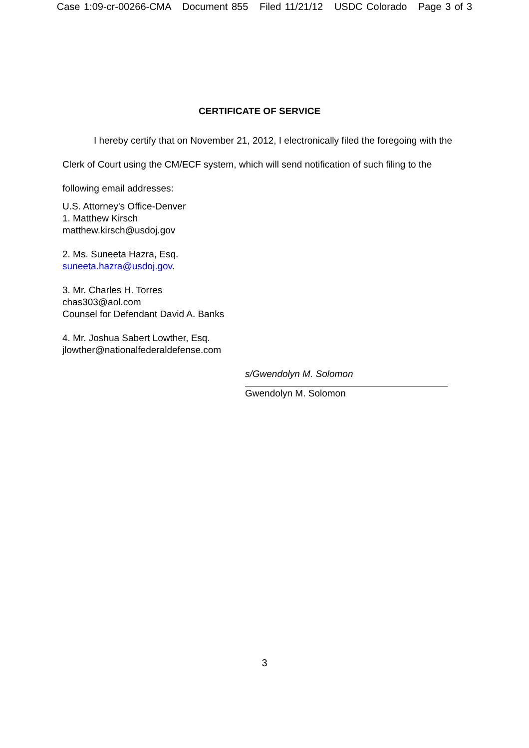Case 1:09-cr-00266-CMA Document 855 Filed 11/21/12 USDC Colorado Page 3 of 3
CERTIFICATE OF SERVICE
I hereby certify that on November 21, 2012, I electronically filed the foregoing with the Clerk of Court using the CM/ECF system, which will send notification of such filing to the following email addresses:
U.S. Attorney's Office-Denver
1. Matthew Kirsch
matthew.kirsch@usdoj.gov
2. Ms. Suneeta Hazra, Esq.
suneeta.hazra@usdoj.gov.
3. Mr. Charles H. Torres
chas303@aol.com
Counsel for Defendant David A. Banks
4. Mr. Joshua Sabert Lowther, Esq.
jlowther@nationalfederaldefense.com
s/Gwendolyn M. Solomon
Gwendolyn M. Solomon
3